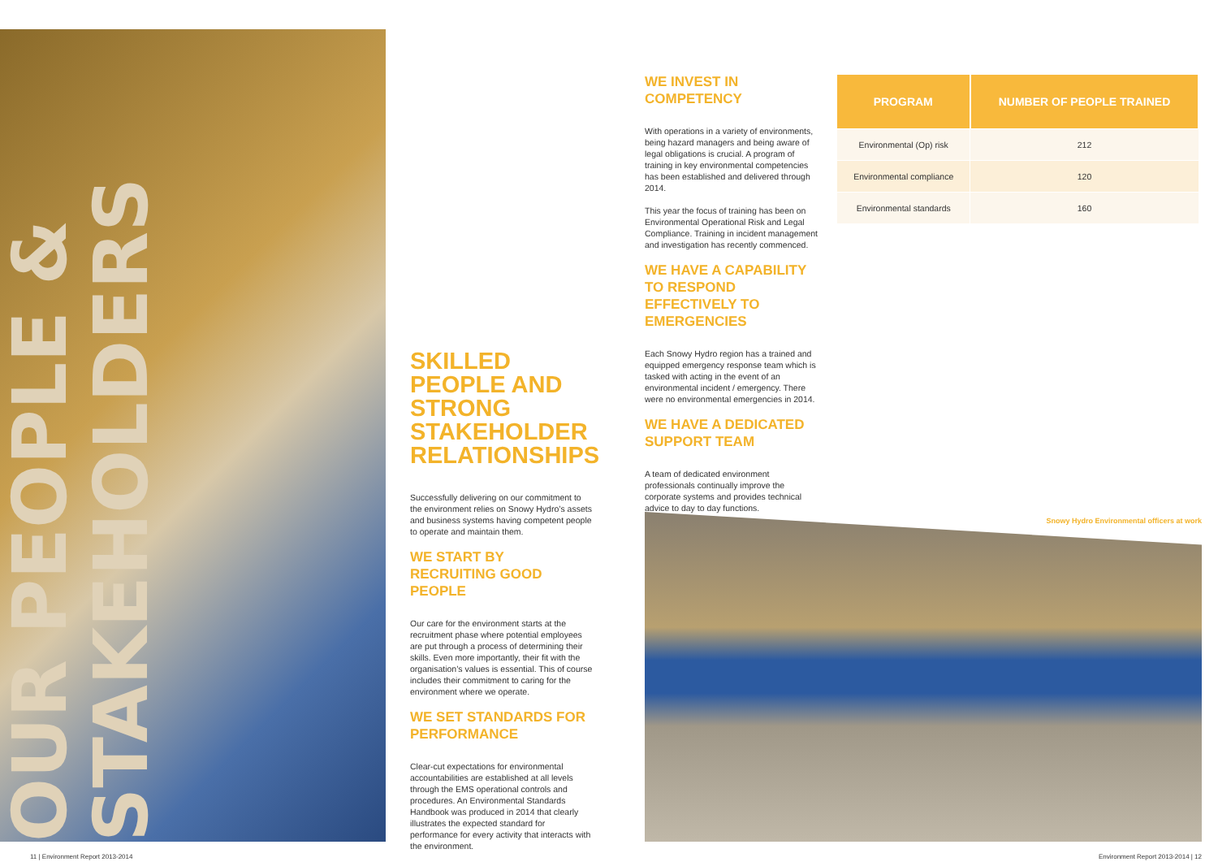OUR PEOPLE & STAKEHOLDERS
SKILLED PEOPLE AND STRONG STAKEHOLDER RELATIONSHIPS
Successfully delivering on our commitment to the environment relies on Snowy Hydro’s assets and business systems having competent people to operate and maintain them.
WE START BY RECRUITING GOOD PEOPLE
Our care for the environment starts at the recruitment phase where potential employees are put through a process of determining their skills. Even more importantly, their fit with the organisation’s values is essential. This of course includes their commitment to caring for the environment where we operate.
WE SET STANDARDS FOR PERFORMANCE
Clear-cut expectations for environmental accountabilities are established at all levels through the EMS operational controls and procedures. An Environmental Standards Handbook was produced in 2014 that clearly illustrates the expected standard for performance for every activity that interacts with the environment.
WE INVEST IN COMPETENCY
With operations in a variety of environments, being hazard managers and being aware of legal obligations is crucial. A program of training in key environmental competencies has been established and delivered through 2014.
This year the focus of training has been on Environmental Operational Risk and Legal Compliance. Training in incident management and investigation has recently commenced.
WE HAVE A CAPABILITY TO RESPOND EFFECTIVELY TO EMERGENCIES
Each Snowy Hydro region has a trained and equipped emergency response team which is tasked with acting in the event of an environmental incident / emergency. There were no environmental emergencies in 2014.
WE HAVE A DEDICATED SUPPORT TEAM
A team of dedicated environment professionals continually improve the corporate systems and provides technical advice to day to day functions.
| PROGRAM | NUMBER OF PEOPLE TRAINED |
| --- | --- |
| Environmental (Op) risk | 212 |
| Environmental compliance | 120 |
| Environmental standards | 160 |
Snowy Hydro Environmental officers at work
11 | Environment Report 2013-2014
Environment Report 2013-2014 | 12